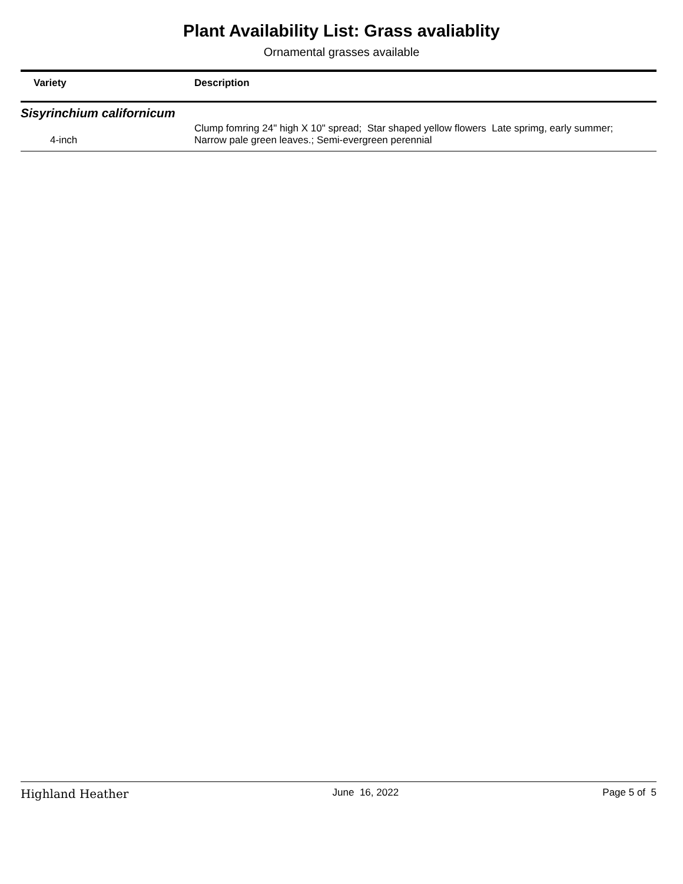Plant Availability List: Grass avaliablity
Ornamental grasses available
| Variety | Description |
| --- | --- |
| Sisyrinchium californicum | |
| 4-inch | Clump fomring 24" high X 10" spread; Star shaped yellow flowers Late sprimg, early summer; Narrow pale green leaves.; Semi-evergreen perennial |
Highland Heather June 16, 2022 Page 5 of 5